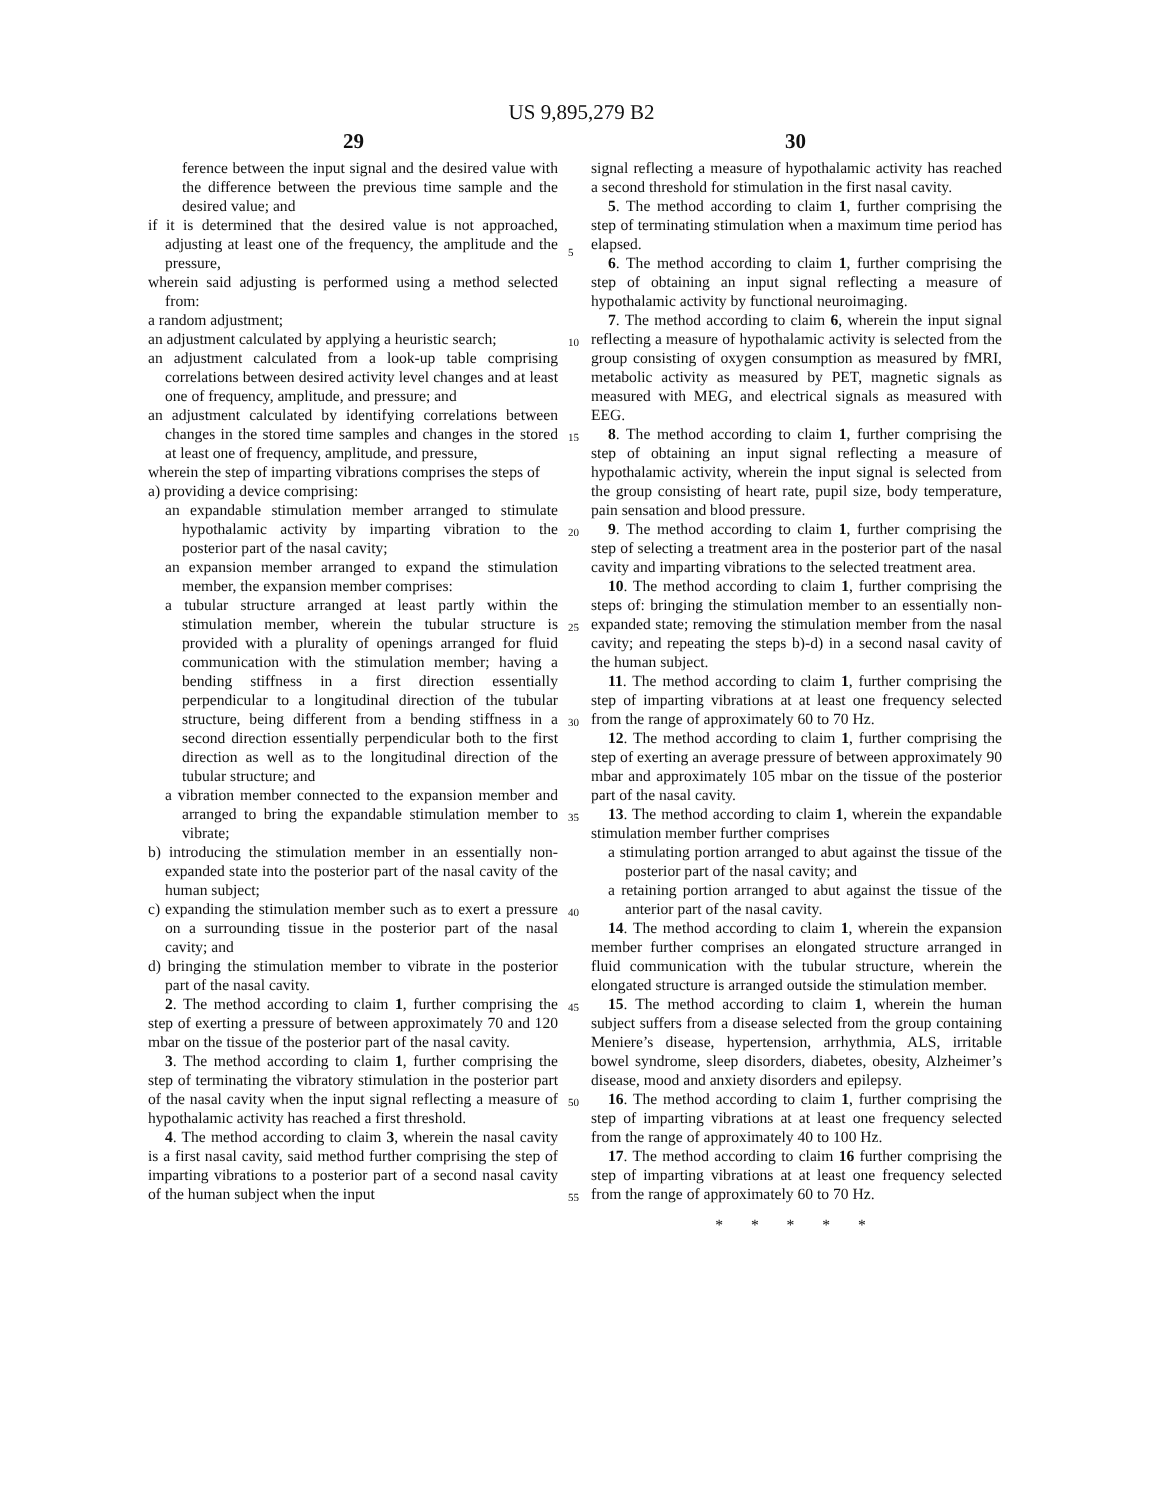US 9,895,279 B2
29 30
ference between the input signal and the desired value with the difference between the previous time sample and the desired value; and
if it is determined that the desired value is not approached, adjusting at least one of the frequency, the amplitude and the pressure,
wherein said adjusting is performed using a method selected from:
a random adjustment;
an adjustment calculated by applying a heuristic search;
an adjustment calculated from a look-up table comprising correlations between desired activity level changes and at least one of frequency, amplitude, and pressure; and
an adjustment calculated by identifying correlations between changes in the stored time samples and changes in the stored at least one of frequency, amplitude, and pressure,
wherein the step of imparting vibrations comprises the steps of
a) providing a device comprising:
an expandable stimulation member arranged to stimulate hypothalamic activity by imparting vibration to the posterior part of the nasal cavity;
an expansion member arranged to expand the stimulation member, the expansion member comprises:
a tubular structure arranged at least partly within the stimulation member, wherein the tubular structure is provided with a plurality of openings arranged for fluid communication with the stimulation member; having a bending stiffness in a first direction essentially perpendicular to a longitudinal direction of the tubular structure, being different from a bending stiffness in a second direction essentially perpendicular both to the first direction as well as to the longitudinal direction of the tubular structure; and
a vibration member connected to the expansion member and arranged to bring the expandable stimulation member to vibrate;
b) introducing the stimulation member in an essentially non-expanded state into the posterior part of the nasal cavity of the human subject;
c) expanding the stimulation member such as to exert a pressure on a surrounding tissue in the posterior part of the nasal cavity; and
d) bringing the stimulation member to vibrate in the posterior part of the nasal cavity.
2. The method according to claim 1, further comprising the step of exerting a pressure of between approximately 70 and 120 mbar on the tissue of the posterior part of the nasal cavity.
3. The method according to claim 1, further comprising the step of terminating the vibratory stimulation in the posterior part of the nasal cavity when the input signal reflecting a measure of hypothalamic activity has reached a first threshold.
4. The method according to claim 3, wherein the nasal cavity is a first nasal cavity, said method further comprising the step of imparting vibrations to a posterior part of a second nasal cavity of the human subject when the input
5
10
15
20
25
30
35
40
45
50
55
signal reflecting a measure of hypothalamic activity has reached a second threshold for stimulation in the first nasal cavity.
5. The method according to claim 1, further comprising the step of terminating stimulation when a maximum time period has elapsed.
6. The method according to claim 1, further comprising the step of obtaining an input signal reflecting a measure of hypothalamic activity by functional neuroimaging.
7. The method according to claim 6, wherein the input signal reflecting a measure of hypothalamic activity is selected from the group consisting of oxygen consumption as measured by fMRI, metabolic activity as measured by PET, magnetic signals as measured with MEG, and electrical signals as measured with EEG.
8. The method according to claim 1, further comprising the step of obtaining an input signal reflecting a measure of hypothalamic activity, wherein the input signal is selected from the group consisting of heart rate, pupil size, body temperature, pain sensation and blood pressure.
9. The method according to claim 1, further comprising the step of selecting a treatment area in the posterior part of the nasal cavity and imparting vibrations to the selected treatment area.
10. The method according to claim 1, further comprising the steps of: bringing the stimulation member to an essentially non-expanded state; removing the stimulation member from the nasal cavity; and repeating the steps b)-d) in a second nasal cavity of the human subject.
11. The method according to claim 1, further comprising the step of imparting vibrations at at least one frequency selected from the range of approximately 60 to 70 Hz.
12. The method according to claim 1, further comprising the step of exerting an average pressure of between approximately 90 mbar and approximately 105 mbar on the tissue of the posterior part of the nasal cavity.
13. The method according to claim 1, wherein the expandable stimulation member further comprises
a stimulating portion arranged to abut against the tissue of the posterior part of the nasal cavity; and
a retaining portion arranged to abut against the tissue of the anterior part of the nasal cavity.
14. The method according to claim 1, wherein the expansion member further comprises an elongated structure arranged in fluid communication with the tubular structure, wherein the elongated structure is arranged outside the stimulation member.
15. The method according to claim 1, wherein the human subject suffers from a disease selected from the group containing Meniere’s disease, hypertension, arrhythmia, ALS, irritable bowel syndrome, sleep disorders, diabetes, obesity, Alzheimer’s disease, mood and anxiety disorders and epilepsy.
16. The method according to claim 1, further comprising the step of imparting vibrations at at least one frequency selected from the range of approximately 40 to 100 Hz.
17. The method according to claim 16 further comprising the step of imparting vibrations at at least one frequency selected from the range of approximately 60 to 70 Hz.
* * * * *